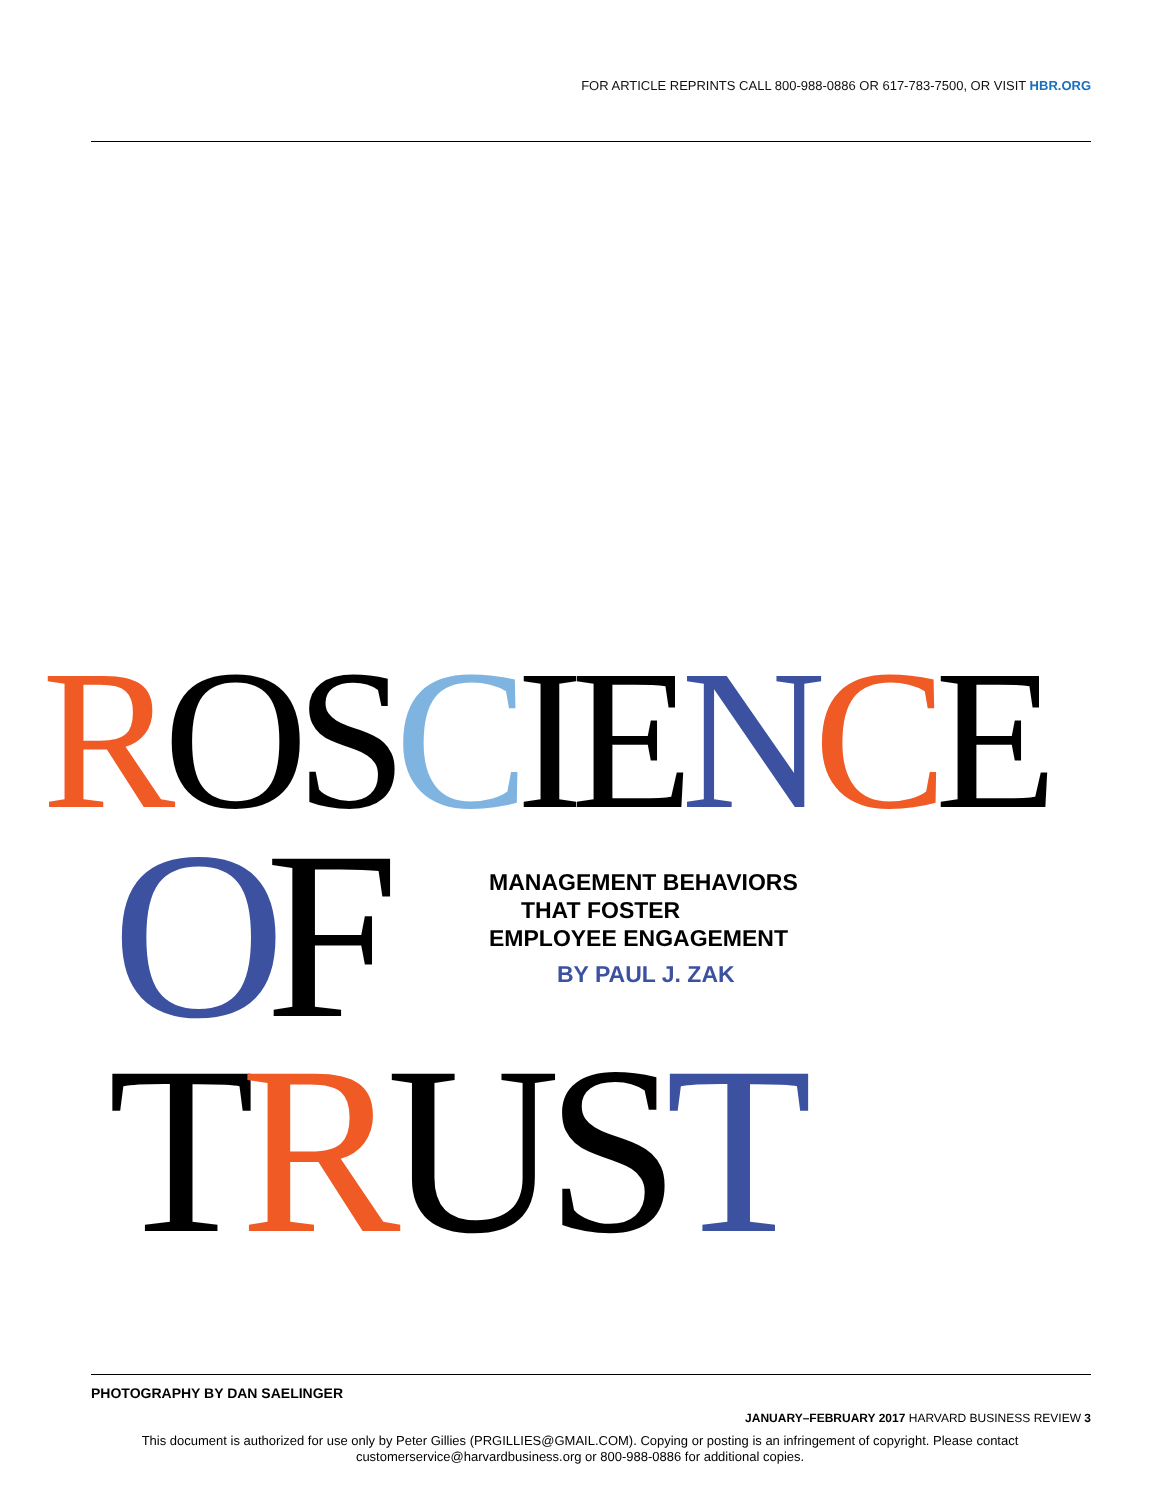FOR ARTICLE REPRINTS CALL 800-988-0886 OR 617-783-7500, OR VISIT HBR.ORG
ROS CIE NCE
OF
MANAGEMENT BEHAVIORS
THAT FOSTER
EMPLOYEE ENGAGEMENT
BY PAUL J. ZAK
TRUS T
PHOTOGRAPHY BY DAN SAELINGER
JANUARY–FEBRUARY 2017 HARVARD BUSINESS REVIEW 3
This document is authorized for use only by Peter Gillies (PRGILLIES@GMAIL.COM). Copying or posting is an infringement of copyright. Please contact
customerservice@harvardbusiness.org or 800-988-0886 for additional copies.